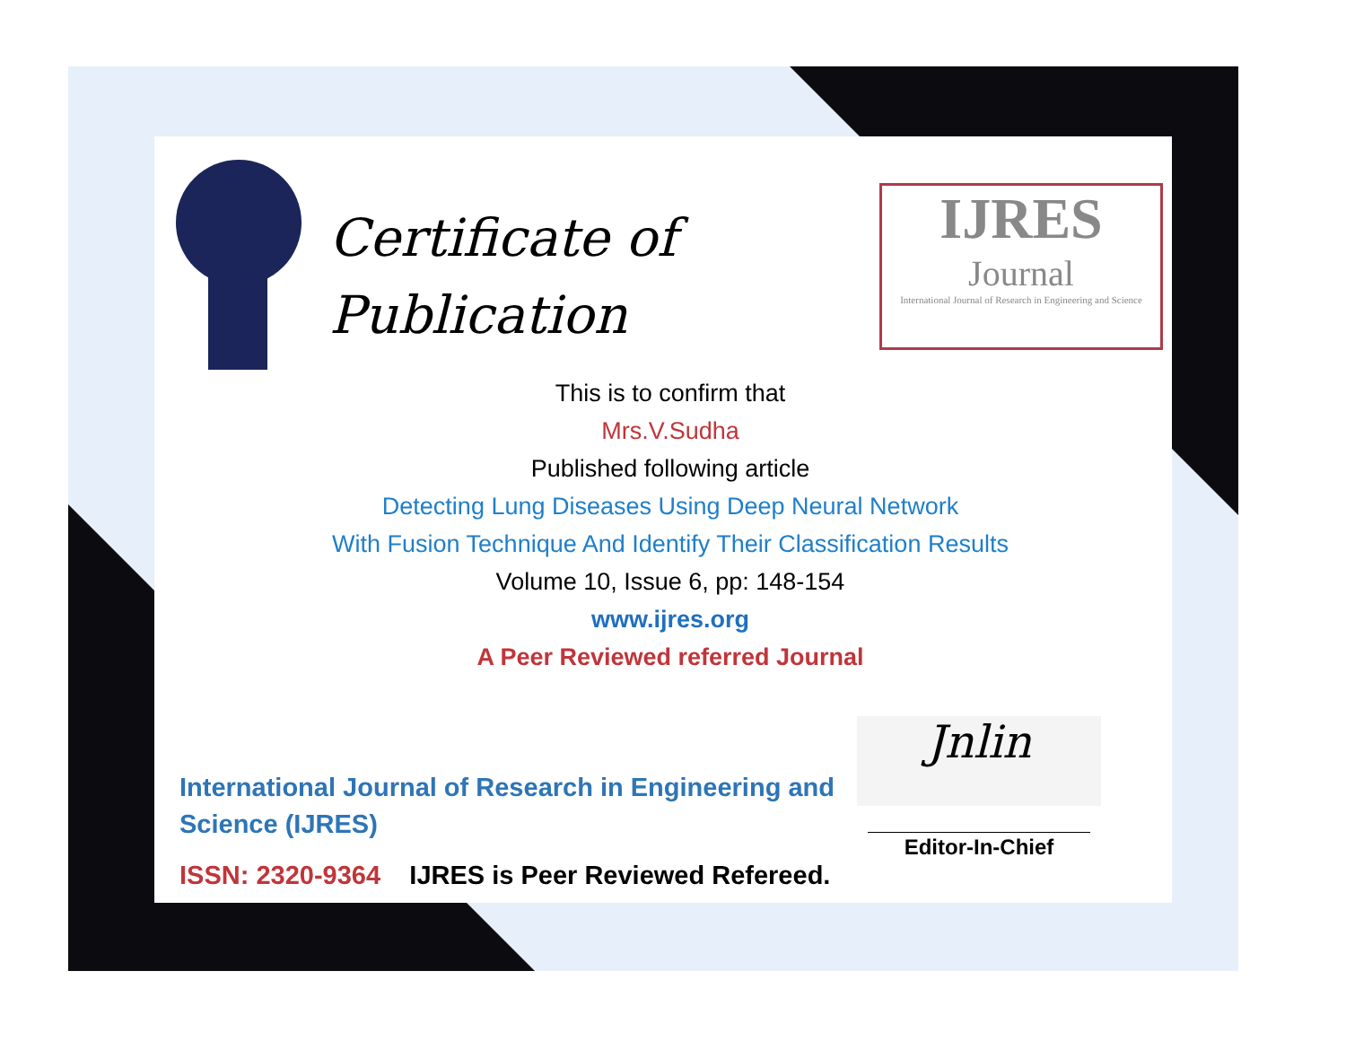Certificate of
Publication
IJRES
Journal
International Journal of Research in Engineering and Science
This is to confirm that
Mrs.V.Sudha
Published following article
Detecting Lung Diseases Using Deep Neural Network
With Fusion Technique And Identify Their Classification Results
Volume 10, Issue 6, pp: 148-154
www.ijres.org
A Peer Reviewed referred Journal
International Journal of Research in Engineering and
Science (IJRES)
ISSN: 2320-9364 IJRES is Peer Reviewed Refereed.
Jnlin
Editor-In-Chief